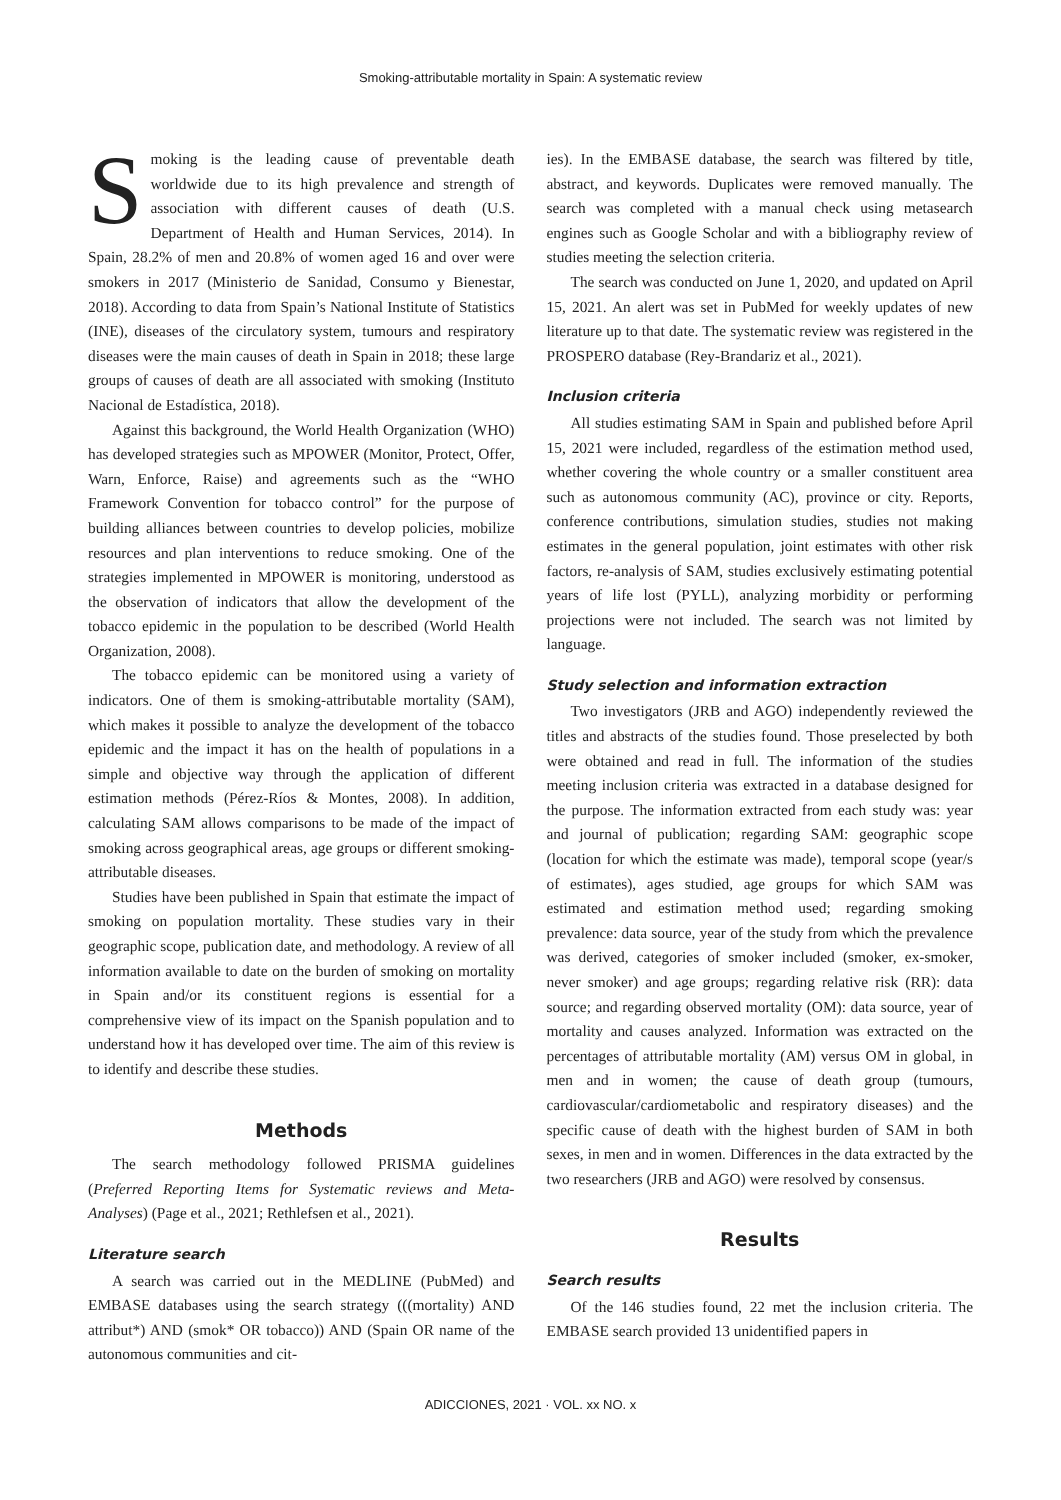Smoking-attributable mortality in Spain: A systematic review
Smoking is the leading cause of preventable death worldwide due to its high prevalence and strength of association with different causes of death (U.S. Department of Health and Human Services, 2014). In Spain, 28.2% of men and 20.8% of women aged 16 and over were smokers in 2017 (Ministerio de Sanidad, Consumo y Bienestar, 2018). According to data from Spain’s National Institute of Statistics (INE), diseases of the circulatory system, tumours and respiratory diseases were the main causes of death in Spain in 2018; these large groups of causes of death are all associated with smoking (Instituto Nacional de Estadística, 2018).
Against this background, the World Health Organization (WHO) has developed strategies such as MPOWER (Monitor, Protect, Offer, Warn, Enforce, Raise) and agreements such as the “WHO Framework Convention for tobacco control” for the purpose of building alliances between countries to develop policies, mobilize resources and plan interventions to reduce smoking. One of the strategies implemented in MPOWER is monitoring, understood as the observation of indicators that allow the development of the tobacco epidemic in the population to be described (World Health Organization, 2008).
The tobacco epidemic can be monitored using a variety of indicators. One of them is smoking-attributable mortality (SAM), which makes it possible to analyze the development of the tobacco epidemic and the impact it has on the health of populations in a simple and objective way through the application of different estimation methods (Pérez-Ríos & Montes, 2008). In addition, calculating SAM allows comparisons to be made of the impact of smoking across geographical areas, age groups or different smoking-attributable diseases.
Studies have been published in Spain that estimate the impact of smoking on population mortality. These studies vary in their geographic scope, publication date, and methodology. A review of all information available to date on the burden of smoking on mortality in Spain and/or its constituent regions is essential for a comprehensive view of its impact on the Spanish population and to understand how it has developed over time. The aim of this review is to identify and describe these studies.
Methods
The search methodology followed PRISMA guidelines (Preferred Reporting Items for Systematic reviews and Meta-Analyses) (Page et al., 2021; Rethlefsen et al., 2021).
Literature search
A search was carried out in the MEDLINE (PubMed) and EMBASE databases using the search strategy (((mortality) AND attribut*) AND (smok* OR tobacco)) AND (Spain OR name of the autonomous communities and cit-
ies). In the EMBASE database, the search was filtered by title, abstract, and keywords. Duplicates were removed manually. The search was completed with a manual check using metasearch engines such as Google Scholar and with a bibliography review of studies meeting the selection criteria.
The search was conducted on June 1, 2020, and updated on April 15, 2021. An alert was set in PubMed for weekly updates of new literature up to that date. The systematic review was registered in the PROSPERO database (Rey-Brandariz et al., 2021).
Inclusion criteria
All studies estimating SAM in Spain and published before April 15, 2021 were included, regardless of the estimation method used, whether covering the whole country or a smaller constituent area such as autonomous community (AC), province or city. Reports, conference contributions, simulation studies, studies not making estimates in the general population, joint estimates with other risk factors, re-analysis of SAM, studies exclusively estimating potential years of life lost (PYLL), analyzing morbidity or performing projections were not included. The search was not limited by language.
Study selection and information extraction
Two investigators (JRB and AGO) independently reviewed the titles and abstracts of the studies found. Those preselected by both were obtained and read in full. The information of the studies meeting inclusion criteria was extracted in a database designed for the purpose. The information extracted from each study was: year and journal of publication; regarding SAM: geographic scope (location for which the estimate was made), temporal scope (year/s of estimates), ages studied, age groups for which SAM was estimated and estimation method used; regarding smoking prevalence: data source, year of the study from which the prevalence was derived, categories of smoker included (smoker, ex-smoker, never smoker) and age groups; regarding relative risk (RR): data source; and regarding observed mortality (OM): data source, year of mortality and causes analyzed. Information was extracted on the percentages of attributable mortality (AM) versus OM in global, in men and in women; the cause of death group (tumours, cardiovascular/cardiometabolic and respiratory diseases) and the specific cause of death with the highest burden of SAM in both sexes, in men and in women. Differences in the data extracted by the two researchers (JRB and AGO) were resolved by consensus.
Results
Search results
Of the 146 studies found, 22 met the inclusion criteria. The EMBASE search provided 13 unidentified papers in
ADICCIONES, 2021 · VOL. xx NO. x